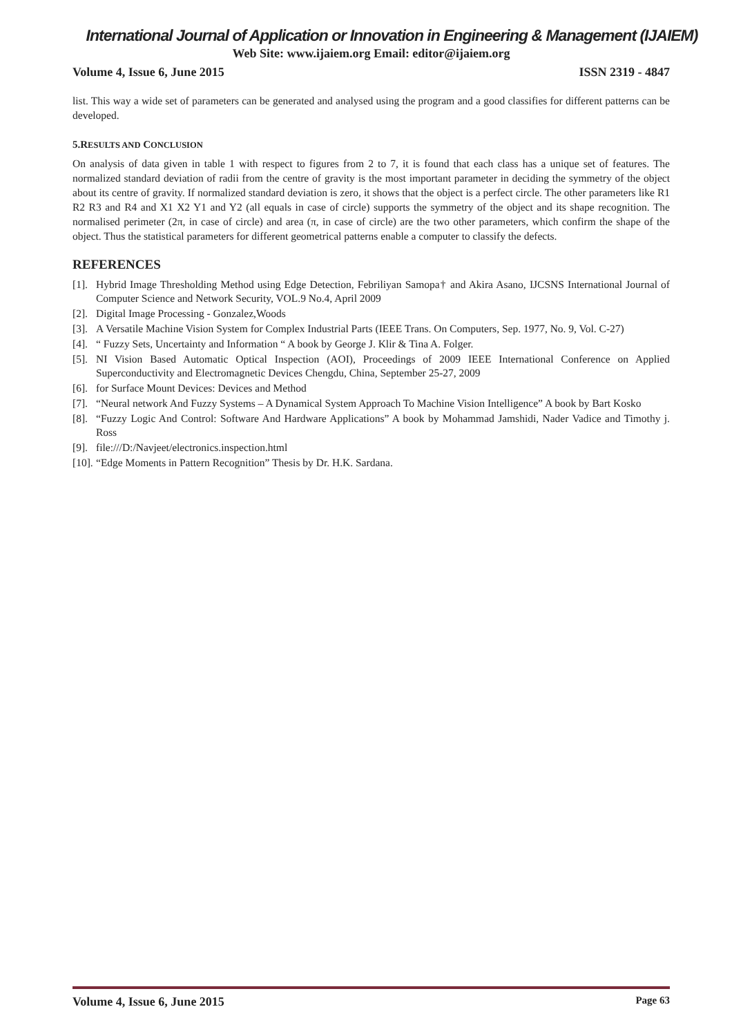International Journal of Application or Innovation in Engineering & Management (IJAIEM)
Web Site: www.ijaiem.org Email: editor@ijaiem.org
Volume 4, Issue 6, June 2015 ISSN 2319 - 4847
list. This way a wide set of parameters can be generated and analysed using the program and a good classifies for different patterns can be developed.
5.RESULTS AND CONCLUSION
On analysis of data given in table 1 with respect to figures from 2 to 7, it is found that each class has a unique set of features. The normalized standard deviation of radii from the centre of gravity is the most important parameter in deciding the symmetry of the object about its centre of gravity. If normalized standard deviation is zero, it shows that the object is a perfect circle. The other parameters like R1 R2 R3 and R4 and X1 X2 Y1 and Y2 (all equals in case of circle) supports the symmetry of the object and its shape recognition. The normalised perimeter (2π, in case of circle) and area (π, in case of circle) are the two other parameters, which confirm the shape of the object. Thus the statistical parameters for different geometrical patterns enable a computer to classify the defects.
REFERENCES
[1]. Hybrid Image Thresholding Method using Edge Detection, Febriliyan Samopa† and Akira Asano, IJCSNS International Journal of Computer Science and Network Security, VOL.9 No.4, April 2009
[2]. Digital Image Processing - Gonzalez,Woods
[3]. A Versatile Machine Vision System for Complex Industrial Parts (IEEE Trans. On Computers, Sep. 1977, No. 9, Vol. C-27)
[4]. “ Fuzzy Sets, Uncertainty and Information “ A book by George J. Klir & Tina A. Folger.
[5]. NI Vision Based Automatic Optical Inspection (AOI), Proceedings of 2009 IEEE International Conference on Applied Superconductivity and Electromagnetic Devices Chengdu, China, September 25-27, 2009
[6]. for Surface Mount Devices: Devices and Method
[7]. “Neural network And Fuzzy Systems – A Dynamical System Approach To Machine Vision Intelligence” A book by Bart Kosko
[8]. “Fuzzy Logic And Control: Software And Hardware Applications” A book by Mohammad Jamshidi, Nader Vadice and Timothy j. Ross
[9]. file:///D:/Navjeet/electronics.inspection.html
[10]. “Edge Moments in Pattern Recognition” Thesis by Dr. H.K. Sardana.
Volume 4, Issue 6, June 2015 Page 63